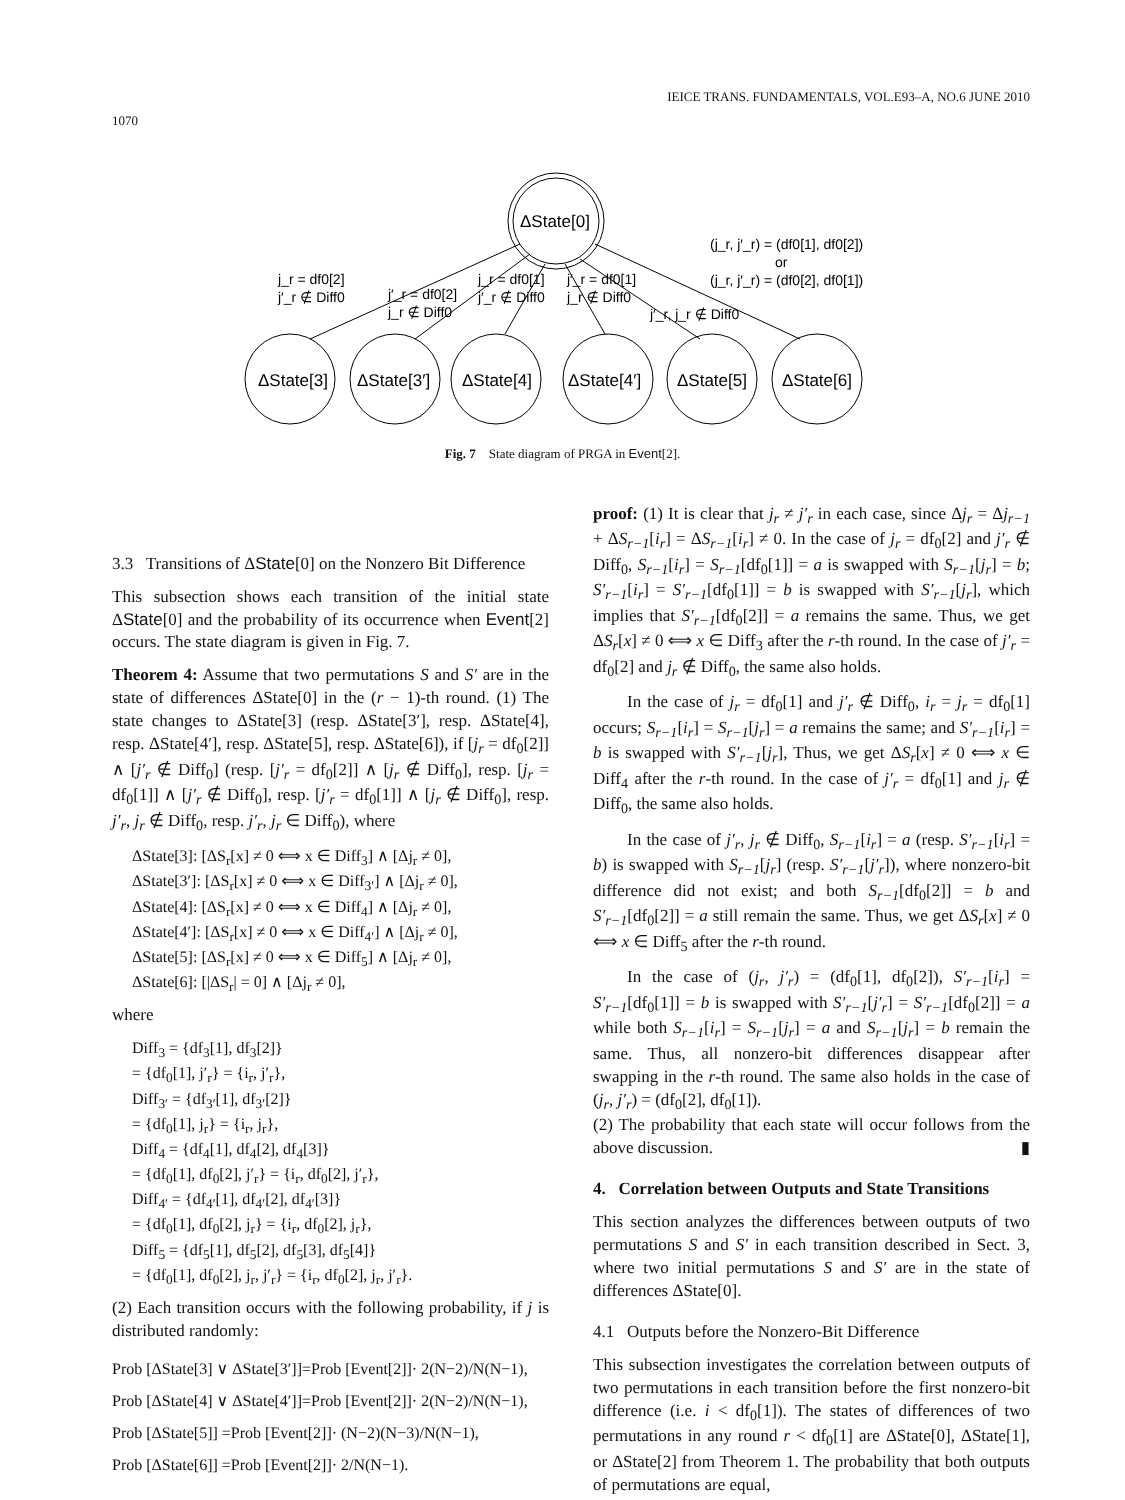IEICE TRANS. FUNDAMENTALS, VOL.E93–A, NO.6 JUNE 2010
1070
ΔState[0]
ΔState[3]
ΔState[3′]
ΔState[4]
ΔState[4′]
ΔState[5]
ΔState[6]
j_r = df0[2]
j′_r ∉ Diff0
j′_r = df0[2]
j_r ∉ Diff0
j_r = df0[1]
j′_r ∉ Diff0
j′_r = df0[1]
j_r ∉ Diff0
j′_r, j_r ∉ Diff0
(j_r, j′_r) = (df0[1], df0[2])
or
(j_r, j′_r) = (df0[2], df0[1])
Fig. 7 State diagram of PRGA in Event[2].
3.3 Transitions of ΔState[0] on the Nonzero Bit Difference
This subsection shows each transition of the initial state ΔState[0] and the probability of its occurrence when Event[2] occurs. The state diagram is given in Fig. 7.
Theorem 4: Assume that two permutations S and S′ are in the state of differences ΔState[0] in the (r − 1)-th round. (1) The state changes to ΔState[3] (resp. ΔState[3′], resp. ΔState[4], resp. ΔState[4′], resp. ΔState[5], resp. ΔState[6]), if [j<sub>r</sub> = df<sub>0</sub>[2]] ∧ [j′<sub>r</sub> ∉ Diff<sub>0</sub>] (resp. [j′<sub>r</sub> = df<sub>0</sub>[2]] ∧ [j<sub>r</sub> ∉ Diff<sub>0</sub>], resp. [j<sub>r</sub> = df<sub>0</sub>[1]] ∧ [j′<sub>r</sub> ∉ Diff<sub>0</sub>], resp. [j′<sub>r</sub> = df<sub>0</sub>[1]] ∧ [j<sub>r</sub> ∉ Diff<sub>0</sub>], resp. j′<sub>r</sub>, j<sub>r</sub> ∉ Diff<sub>0</sub>, resp. j′<sub>r</sub>, j<sub>r</sub> ∈ Diff<sub>0</sub>), where
ΔState[3]: [ΔS<sub>r</sub>[x] ≠ 0 ⟺ x ∈ Diff<sub>3</sub>] ∧ [Δj<sub>r</sub> ≠ 0],
ΔState[3′]: [ΔS<sub>r</sub>[x] ≠ 0 ⟺ x ∈ Diff<sub>3′</sub>] ∧ [Δj<sub>r</sub> ≠ 0],
ΔState[4]: [ΔS<sub>r</sub>[x] ≠ 0 ⟺ x ∈ Diff<sub>4</sub>] ∧ [Δj<sub>r</sub> ≠ 0],
ΔState[4′]: [ΔS<sub>r</sub>[x] ≠ 0 ⟺ x ∈ Diff<sub>4′</sub>] ∧ [Δj<sub>r</sub> ≠ 0],
ΔState[5]: [ΔS<sub>r</sub>[x] ≠ 0 ⟺ x ∈ Diff<sub>5</sub>] ∧ [Δj<sub>r</sub> ≠ 0],
ΔState[6]: [|ΔS<sub>r</sub>| = 0] ∧ [Δj<sub>r</sub> ≠ 0],
where
Diff<sub>3</sub> = {df<sub>3</sub>[1], df<sub>3</sub>[2]}
= {df<sub>0</sub>[1], j′<sub>r</sub>} = {i<sub>r</sub>, j′<sub>r</sub>},
Diff<sub>3′</sub> = {df<sub>3′</sub>[1], df<sub>3′</sub>[2]}
= {df<sub>0</sub>[1], j<sub>r</sub>} = {i<sub>r</sub>, j<sub>r</sub>},
Diff<sub>4</sub> = {df<sub>4</sub>[1], df<sub>4</sub>[2], df<sub>4</sub>[3]}
= {df<sub>0</sub>[1], df<sub>0</sub>[2], j′<sub>r</sub>} = {i<sub>r</sub>, df<sub>0</sub>[2], j′<sub>r</sub>},
Diff<sub>4′</sub> = {df<sub>4′</sub>[1], df<sub>4′</sub>[2], df<sub>4′</sub>[3]}
= {df<sub>0</sub>[1], df<sub>0</sub>[2], j<sub>r</sub>} = {i<sub>r</sub>, df<sub>0</sub>[2], j<sub>r</sub>},
Diff<sub>5</sub> = {df<sub>5</sub>[1], df<sub>5</sub>[2], df<sub>5</sub>[3], df<sub>5</sub>[4]}
= {df<sub>0</sub>[1], df<sub>0</sub>[2], j<sub>r</sub>, j′<sub>r</sub>} = {i<sub>r</sub>, df<sub>0</sub>[2], j<sub>r</sub>, j′<sub>r</sub>}.
(2) Each transition occurs with the following probability, if j is distributed randomly:
Prob [ΔState[3] ∨ ΔState[3′]]=Prob [Event[2]]· 2(N−2)/N(N−1),
Prob [ΔState[4] ∨ ΔState[4′]]=Prob [Event[2]]· 2(N−2)/N(N−1),
Prob [ΔState[5]] =Prob [Event[2]]· (N−2)(N−3)/N(N−1),
Prob [ΔState[6]] =Prob [Event[2]]· 2/N(N−1).
proof: (1) It is clear that j<sub>r</sub> ≠ j′<sub>r</sub> in each case, since Δj<sub>r</sub> = Δj<sub>r−1</sub> + ΔS<sub>r−1</sub>[i<sub>r</sub>] = ΔS<sub>r−1</sub>[i<sub>r</sub>] ≠ 0. In the case of j<sub>r</sub> = df<sub>0</sub>[2] and j′<sub>r</sub> ∉ Diff<sub>0</sub>, S<sub>r−1</sub>[i<sub>r</sub>] = S<sub>r−1</sub>[df<sub>0</sub>[1]] = a is swapped with S<sub>r−1</sub>[j<sub>r</sub>] = b; S′<sub>r−1</sub>[i<sub>r</sub>] = S′<sub>r−1</sub>[df<sub>0</sub>[1]] = b is swapped with S′<sub>r−1</sub>[j<sub>r</sub>], which implies that S′<sub>r−1</sub>[df<sub>0</sub>[2]] = a remains the same. Thus, we get ΔS<sub>r</sub>[x] ≠ 0 ⟺ x ∈ Diff<sub>3</sub> after the r-th round. In the case of j′<sub>r</sub> = df<sub>0</sub>[2] and j<sub>r</sub> ∉ Diff<sub>0</sub>, the same also holds.
In the case of j<sub>r</sub> = df<sub>0</sub>[1] and j′<sub>r</sub> ∉ Diff<sub>0</sub>, i<sub>r</sub> = j<sub>r</sub> = df<sub>0</sub>[1] occurs; S<sub>r−1</sub>[i<sub>r</sub>] = S<sub>r−1</sub>[j<sub>r</sub>] = a remains the same; and S′<sub>r−1</sub>[i<sub>r</sub>] = b is swapped with S′<sub>r−1</sub>[j<sub>r</sub>], Thus, we get ΔS<sub>r</sub>[x] ≠ 0 ⟺ x ∈ Diff<sub>4</sub> after the r-th round. In the case of j′<sub>r</sub> = df<sub>0</sub>[1] and j<sub>r</sub> ∉ Diff<sub>0</sub>, the same also holds.
In the case of j′<sub>r</sub>, j<sub>r</sub> ∉ Diff<sub>0</sub>, S<sub>r−1</sub>[i<sub>r</sub>] = a (resp. S′<sub>r−1</sub>[i<sub>r</sub>] = b) is swapped with S<sub>r−1</sub>[j<sub>r</sub>] (resp. S′<sub>r−1</sub>[j′<sub>r</sub>]), where nonzero-bit difference did not exist; and both S<sub>r−1</sub>[df<sub>0</sub>[2]] = b and S′<sub>r−1</sub>[df<sub>0</sub>[2]] = a still remain the same. Thus, we get ΔS<sub>r</sub>[x] ≠ 0 ⟺ x ∈ Diff<sub>5</sub> after the r-th round.
In the case of (j<sub>r</sub>, j′<sub>r</sub>) = (df<sub>0</sub>[1], df<sub>0</sub>[2]), S′<sub>r−1</sub>[i<sub>r</sub>] = S′<sub>r−1</sub>[df<sub>0</sub>[1]] = b is swapped with S′<sub>r−1</sub>[j′<sub>r</sub>] = S′<sub>r−1</sub>[df<sub>0</sub>[2]] = a while both S<sub>r−1</sub>[i<sub>r</sub>] = S<sub>r−1</sub>[j<sub>r</sub>] = a and S<sub>r−1</sub>[j<sub>r</sub>] = b remain the same. Thus, all nonzero-bit differences disappear after swapping in the r-th round. The same also holds in the case of (j<sub>r</sub>, j′<sub>r</sub>) = (df<sub>0</sub>[2], df<sub>0</sub>[1]).
(2) The probability that each state will occur follows from the above discussion. ▮
4. Correlation between Outputs and State Transitions
This section analyzes the differences between outputs of two permutations S and S′ in each transition described in Sect. 3, where two initial permutations S and S′ are in the state of differences ΔState[0].
4.1 Outputs before the Nonzero-Bit Difference
This subsection investigates the correlation between outputs of two permutations in each transition before the first nonzero-bit difference (i.e. i < df<sub>0</sub>[1]). The states of differences of two permutations in any round r < df<sub>0</sub>[1] are ΔState[0], ΔState[1], or ΔState[2] from Theorem 1. The probability that both outputs of permutations are equal,